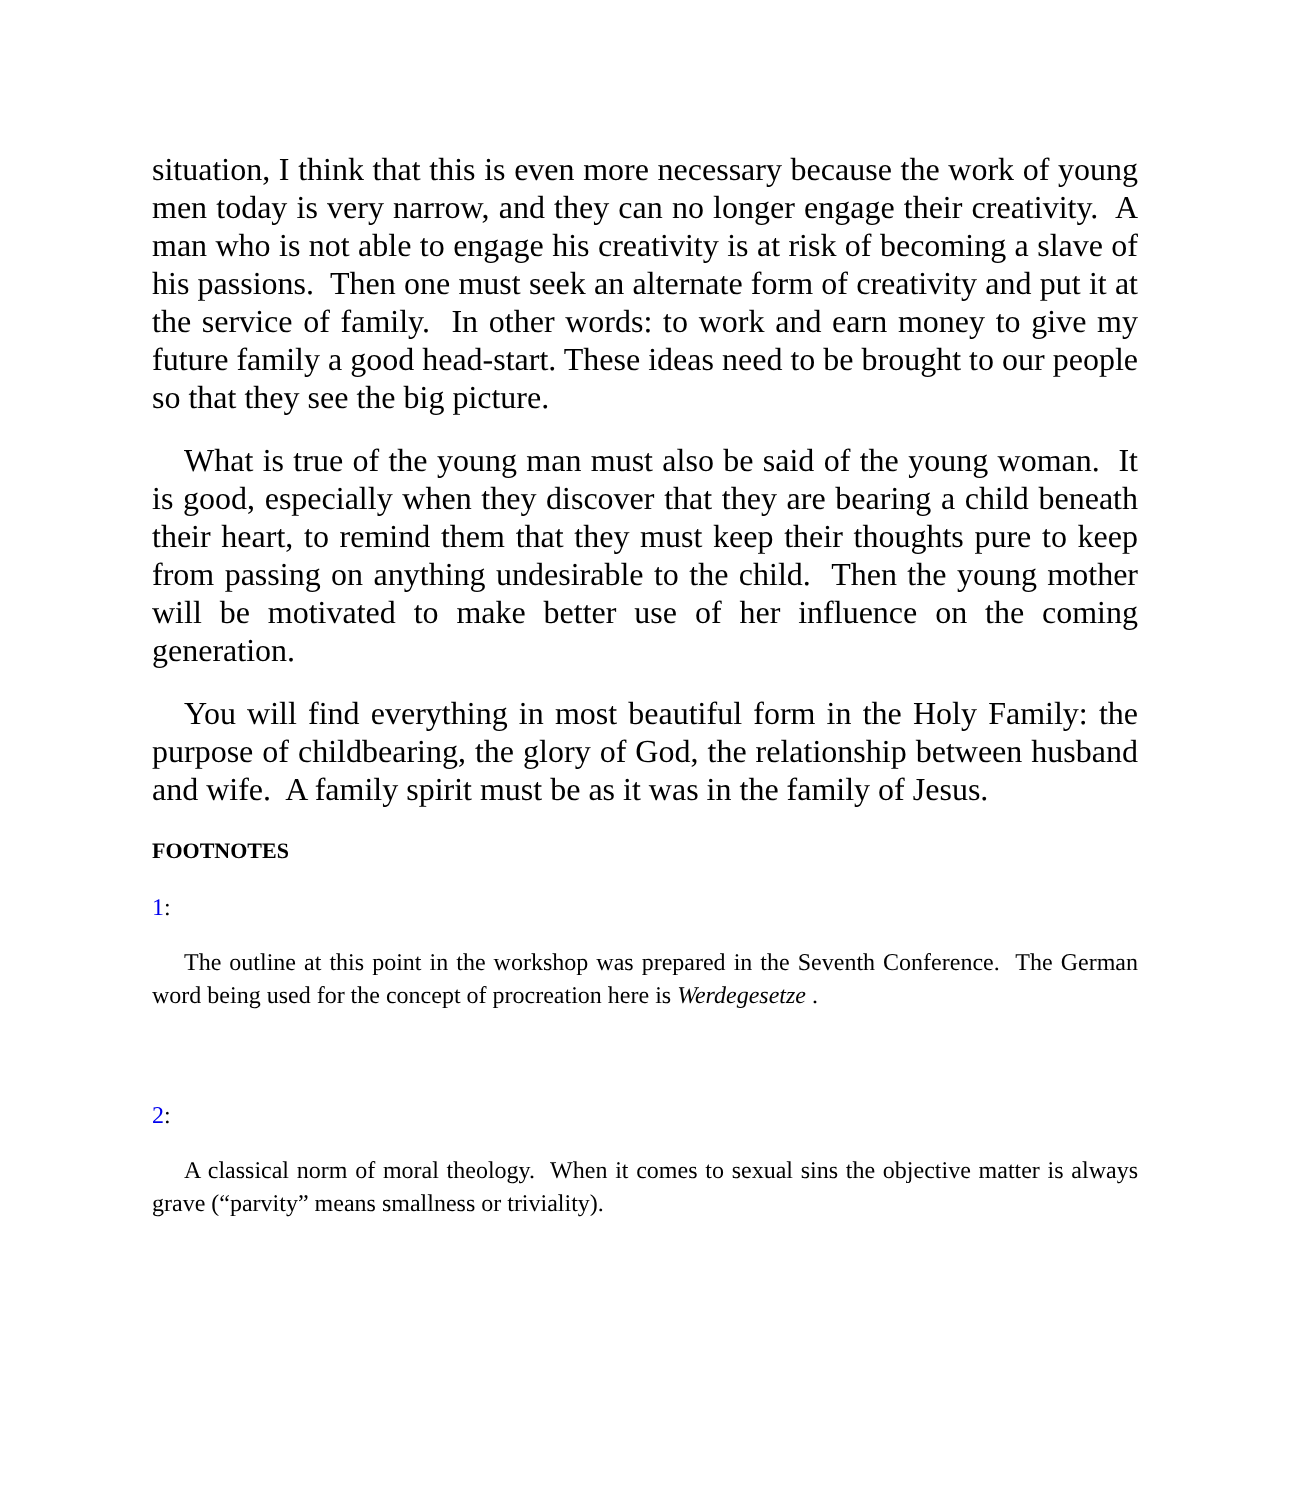situation, I think that this is even more necessary because the work of young men today is very narrow, and they can no longer engage their creativity. A man who is not able to engage his creativity is at risk of becoming a slave of his passions. Then one must seek an alternate form of creativity and put it at the service of family. In other words: to work and earn money to give my future family a good head-start. These ideas need to be brought to our people so that they see the big picture.
What is true of the young man must also be said of the young woman. It is good, especially when they discover that they are bearing a child beneath their heart, to remind them that they must keep their thoughts pure to keep from passing on anything undesirable to the child. Then the young mother will be motivated to make better use of her influence on the coming generation.
You will find everything in most beautiful form in the Holy Family: the purpose of childbearing, the glory of God, the relationship between husband and wife. A family spirit must be as it was in the family of Jesus.
FOOTNOTES
1:
The outline at this point in the workshop was prepared in the Seventh Conference. The German word being used for the concept of procreation here is Werdegesetze .
2:
A classical norm of moral theology. When it comes to sexual sins the objective matter is always grave (“parvity” means smallness or triviality).